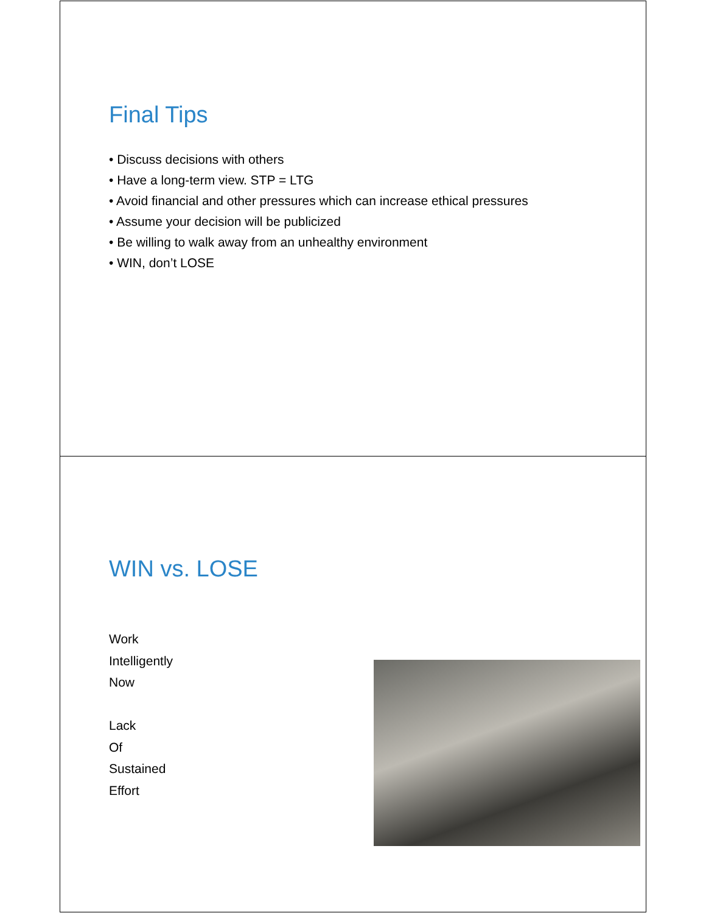Final Tips
• Discuss decisions with others
• Have a long-term view. STP = LTG
• Avoid financial and other pressures which can increase ethical pressures
• Assume your decision will be publicized
• Be willing to walk away from an unhealthy environment
• WIN, don’t LOSE
WIN vs. LOSE
Work
Intelligently
Now
Lack
Of
Sustained
Effort